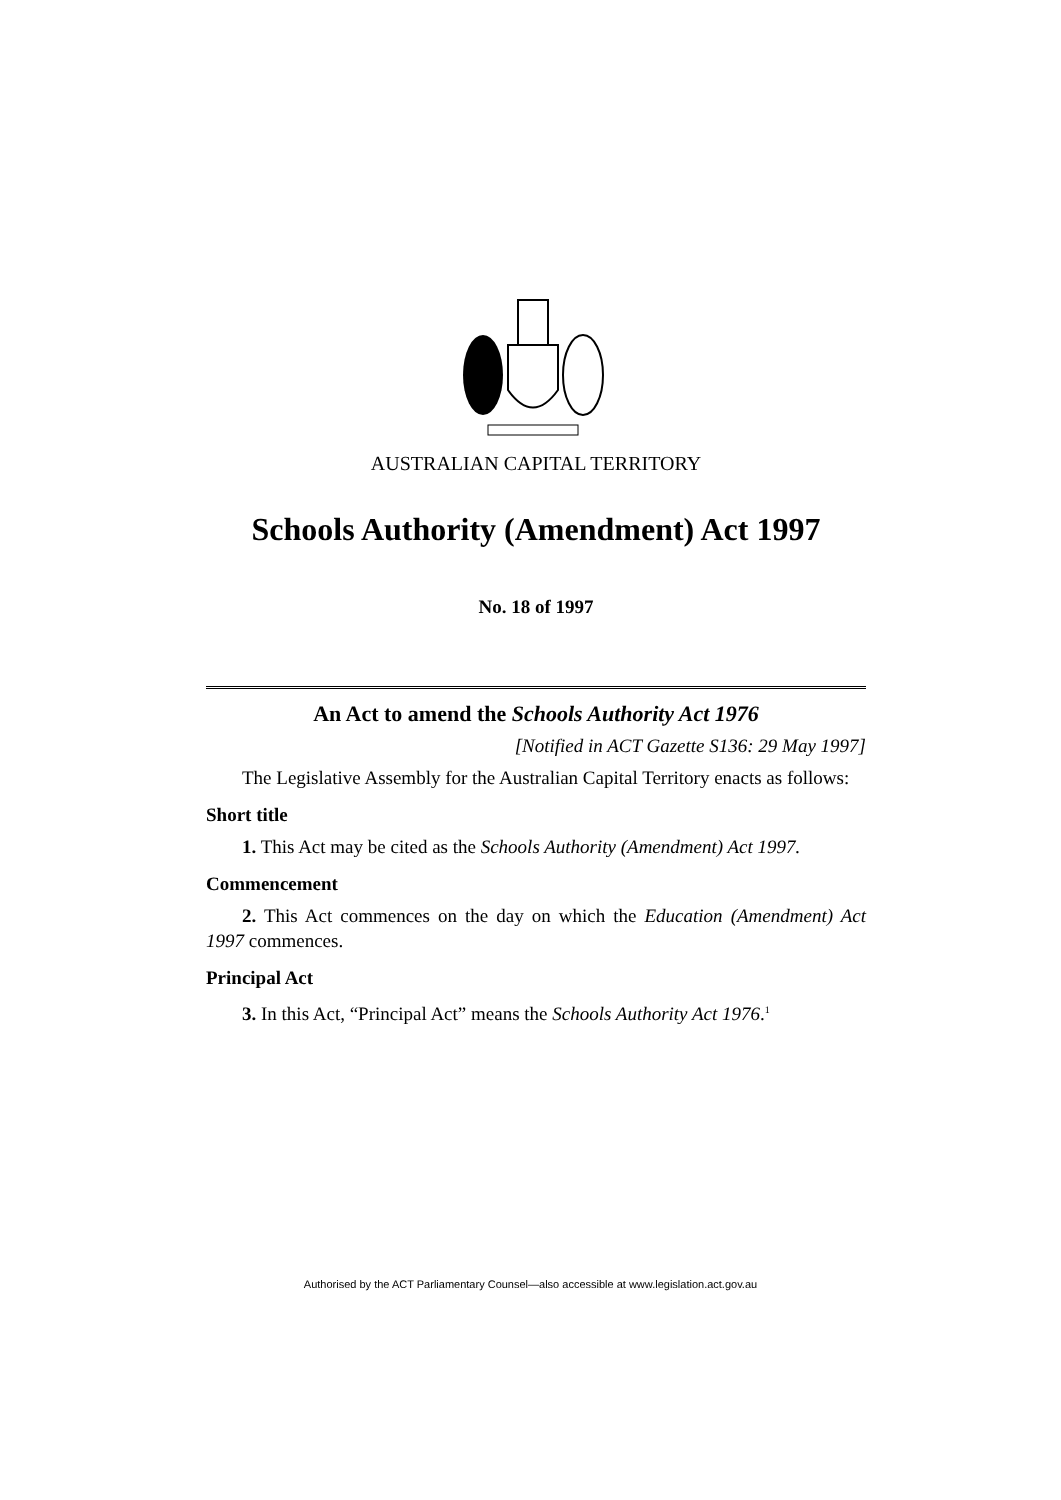AUSTRALIAN CAPITAL TERRITORY
Schools Authority (Amendment) Act 1997
No. 18 of 1997
An Act to amend the Schools Authority Act 1976
[Notified in ACT Gazette S136: 29 May 1997]
The Legislative Assembly for the Australian Capital Territory enacts as follows:
Short title
1. This Act may be cited as the Schools Authority (Amendment) Act 1997.
Commencement
2. This Act commences on the day on which the Education (Amendment) Act 1997 commences.
Principal Act
3. In this Act, “Principal Act” means the Schools Authority Act 1976.<sup>1</sup>
Authorised by the ACT Parliamentary Counsel—also accessible at www.legislation.act.gov.au